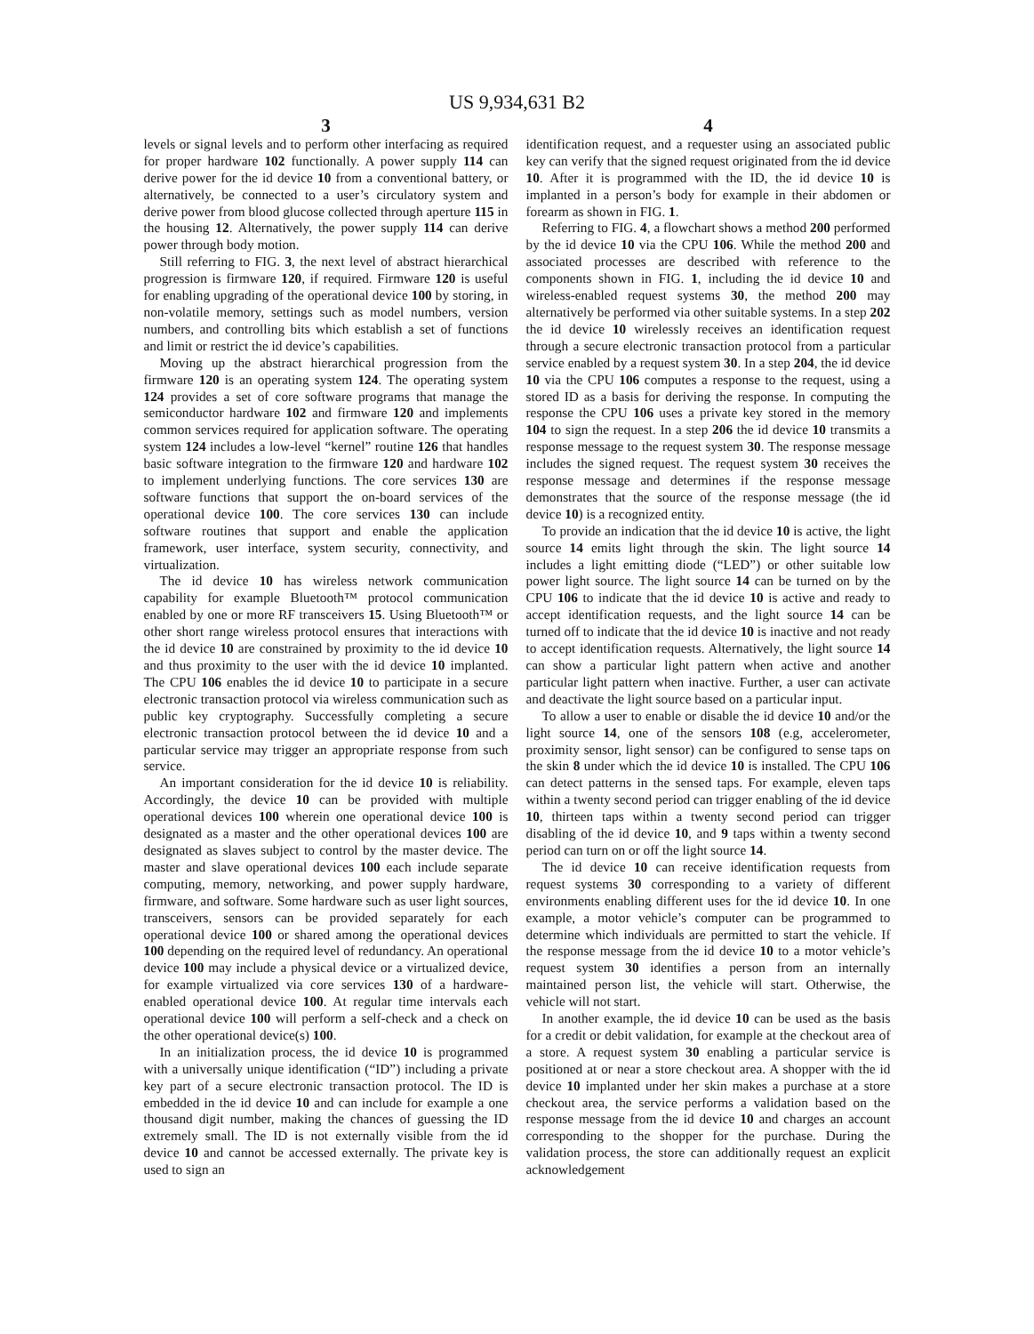US 9,934,631 B2
3
levels or signal levels and to perform other interfacing as required for proper hardware 102 functionally. A power supply 114 can derive power for the id device 10 from a conventional battery, or alternatively, be connected to a user’s circulatory system and derive power from blood glucose collected through aperture 115 in the housing 12. Alternatively, the power supply 114 can derive power through body motion.
Still referring to FIG. 3, the next level of abstract hierarchical progression is firmware 120, if required. Firmware 120 is useful for enabling upgrading of the operational device 100 by storing, in non-volatile memory, settings such as model numbers, version numbers, and controlling bits which establish a set of functions and limit or restrict the id device’s capabilities.
Moving up the abstract hierarchical progression from the firmware 120 is an operating system 124. The operating system 124 provides a set of core software programs that manage the semiconductor hardware 102 and firmware 120 and implements common services required for application software. The operating system 124 includes a low-level “kernel” routine 126 that handles basic software integration to the firmware 120 and hardware 102 to implement underlying functions. The core services 130 are software functions that support the on-board services of the operational device 100. The core services 130 can include software routines that support and enable the application framework, user interface, system security, connectivity, and virtualization.
The id device 10 has wireless network communication capability for example Bluetooth™ protocol communication enabled by one or more RF transceivers 15. Using Bluetooth™ or other short range wireless protocol ensures that interactions with the id device 10 are constrained by proximity to the id device 10 and thus proximity to the user with the id device 10 implanted. The CPU 106 enables the id device 10 to participate in a secure electronic transaction protocol via wireless communication such as public key cryptography. Successfully completing a secure electronic transaction protocol between the id device 10 and a particular service may trigger an appropriate response from such service.
An important consideration for the id device 10 is reliability. Accordingly, the device 10 can be provided with multiple operational devices 100 wherein one operational device 100 is designated as a master and the other operational devices 100 are designated as slaves subject to control by the master device. The master and slave operational devices 100 each include separate computing, memory, networking, and power supply hardware, firmware, and software. Some hardware such as user light sources, transceivers, sensors can be provided separately for each operational device 100 or shared among the operational devices 100 depending on the required level of redundancy. An operational device 100 may include a physical device or a virtualized device, for example virtualized via core services 130 of a hardware-enabled operational device 100. At regular time intervals each operational device 100 will perform a self-check and a check on the other operational device(s) 100.
In an initialization process, the id device 10 is programmed with a universally unique identification (“ID”) including a private key part of a secure electronic transaction protocol. The ID is embedded in the id device 10 and can include for example a one thousand digit number, making the chances of guessing the ID extremely small. The ID is not externally visible from the id device 10 and cannot be accessed externally. The private key is used to sign an
4
identification request, and a requester using an associated public key can verify that the signed request originated from the id device 10. After it is programmed with the ID, the id device 10 is implanted in a person’s body for example in their abdomen or forearm as shown in FIG. 1.
Referring to FIG. 4, a flowchart shows a method 200 performed by the id device 10 via the CPU 106. While the method 200 and associated processes are described with reference to the components shown in FIG. 1, including the id device 10 and wireless-enabled request systems 30, the method 200 may alternatively be performed via other suitable systems. In a step 202 the id device 10 wirelessly receives an identification request through a secure electronic transaction protocol from a particular service enabled by a request system 30. In a step 204, the id device 10 via the CPU 106 computes a response to the request, using a stored ID as a basis for deriving the response. In computing the response the CPU 106 uses a private key stored in the memory 104 to sign the request. In a step 206 the id device 10 transmits a response message to the request system 30. The response message includes the signed request. The request system 30 receives the response message and determines if the response message demonstrates that the source of the response message (the id device 10) is a recognized entity.
To provide an indication that the id device 10 is active, the light source 14 emits light through the skin. The light source 14 includes a light emitting diode (“LED”) or other suitable low power light source. The light source 14 can be turned on by the CPU 106 to indicate that the id device 10 is active and ready to accept identification requests, and the light source 14 can be turned off to indicate that the id device 10 is inactive and not ready to accept identification requests. Alternatively, the light source 14 can show a particular light pattern when active and another particular light pattern when inactive. Further, a user can activate and deactivate the light source based on a particular input.
To allow a user to enable or disable the id device 10 and/or the light source 14, one of the sensors 108 (e.g, accelerometer, proximity sensor, light sensor) can be configured to sense taps on the skin 8 under which the id device 10 is installed. The CPU 106 can detect patterns in the sensed taps. For example, eleven taps within a twenty second period can trigger enabling of the id device 10, thirteen taps within a twenty second period can trigger disabling of the id device 10, and 9 taps within a twenty second period can turn on or off the light source 14.
The id device 10 can receive identification requests from request systems 30 corresponding to a variety of different environments enabling different uses for the id device 10. In one example, a motor vehicle’s computer can be programmed to determine which individuals are permitted to start the vehicle. If the response message from the id device 10 to a motor vehicle’s request system 30 identifies a person from an internally maintained person list, the vehicle will start. Otherwise, the vehicle will not start.
In another example, the id device 10 can be used as the basis for a credit or debit validation, for example at the checkout area of a store. A request system 30 enabling a particular service is positioned at or near a store checkout area. A shopper with the id device 10 implanted under her skin makes a purchase at a store checkout area, the service performs a validation based on the response message from the id device 10 and charges an account corresponding to the shopper for the purchase. During the validation process, the store can additionally request an explicit acknowledgement